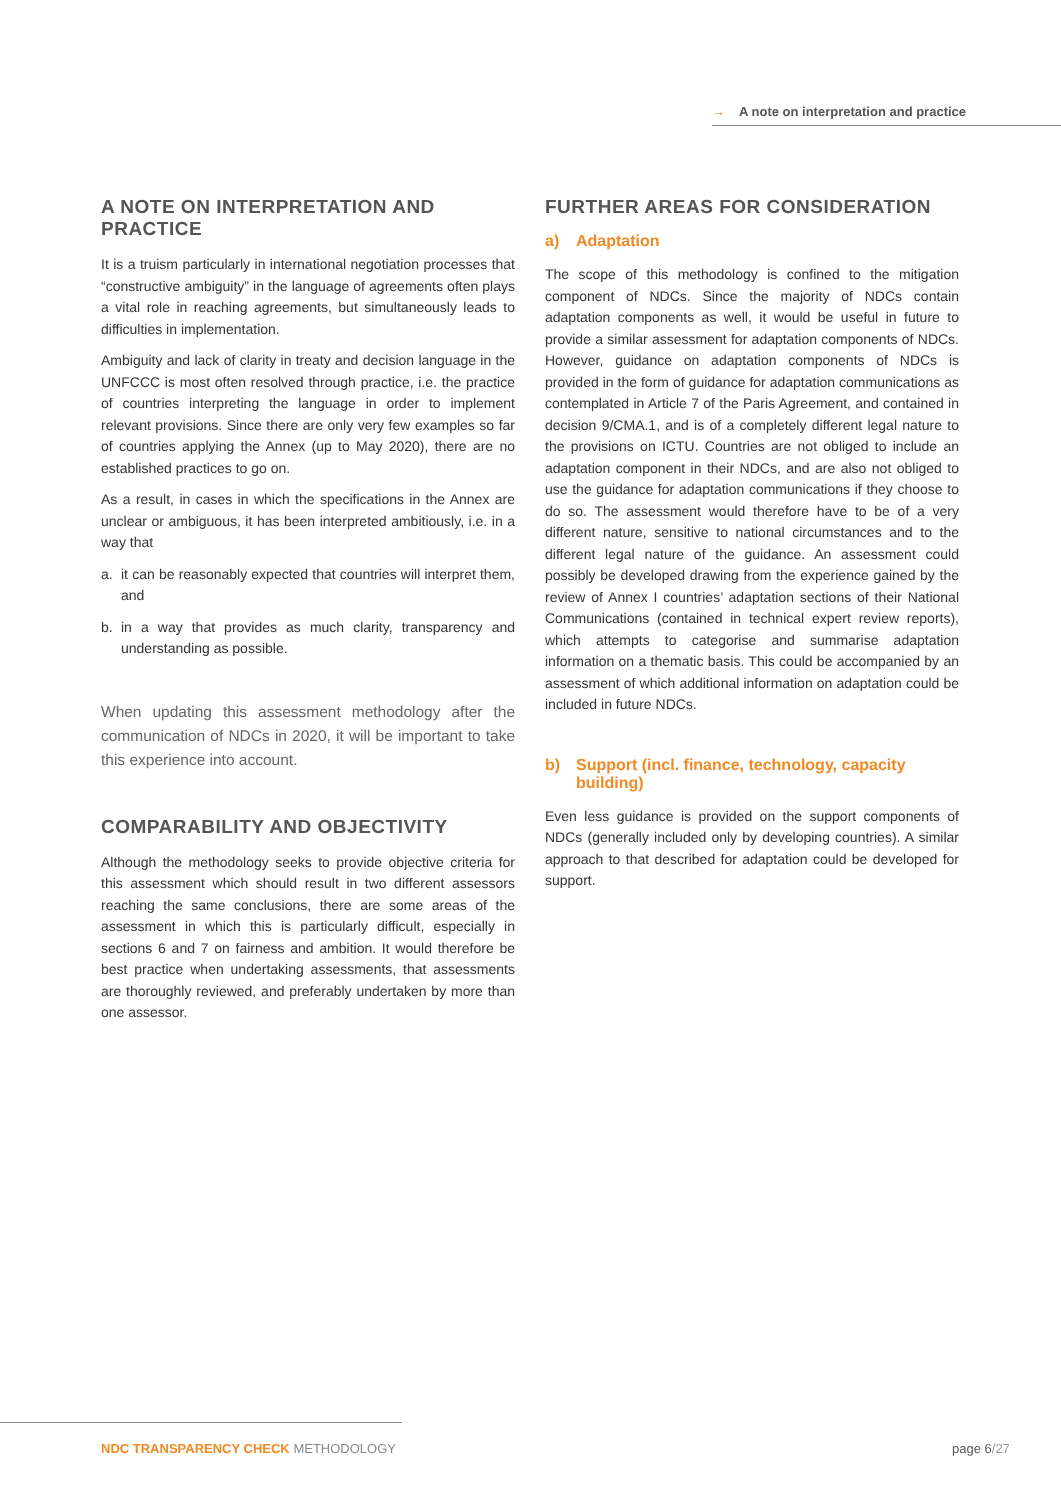→ A note on interpretation and practice
A NOTE ON INTERPRETATION AND PRACTICE
It is a truism particularly in international negotiation processes that “constructive ambiguity” in the language of agreements often plays a vital role in reaching agreements, but simultaneously leads to difficulties in implementation.
Ambiguity and lack of clarity in treaty and decision language in the UNFCCC is most often resolved through practice, i.e. the practice of countries interpreting the language in order to implement relevant provisions. Since there are only very few examples so far of countries applying the Annex (up to May 2020), there are no established practices to go on.
As a result, in cases in which the specifications in the Annex are unclear or ambiguous, it has been interpreted ambitiously, i.e. in a way that
a. it can be reasonably expected that countries will interpret them, and
b. in a way that provides as much clarity, transparency and understanding as possible.
When updating this assessment methodology after the communication of NDCs in 2020, it will be important to take this experience into account.
COMPARABILITY AND OBJECTIVITY
Although the methodology seeks to provide objective criteria for this assessment which should result in two different assessors reaching the same conclusions, there are some areas of the assessment in which this is particularly difficult, especially in sections 6 and 7 on fairness and ambition. It would therefore be best practice when undertaking assessments, that assessments are thoroughly reviewed, and preferably undertaken by more than one assessor.
FURTHER AREAS FOR CONSIDERATION
a) Adaptation
The scope of this methodology is confined to the mitigation component of NDCs. Since the majority of NDCs contain adaptation components as well, it would be useful in future to provide a similar assessment for adaptation components of NDCs. However, guidance on adaptation components of NDCs is provided in the form of guidance for adaptation communications as contemplated in Article 7 of the Paris Agreement, and contained in decision 9/CMA.1, and is of a completely different legal nature to the provisions on ICTU. Countries are not obliged to include an adaptation component in their NDCs, and are also not obliged to use the guidance for adaptation communications if they choose to do so. The assessment would therefore have to be of a very different nature, sensitive to national circumstances and to the different legal nature of the guidance. An assessment could possibly be developed drawing from the experience gained by the review of Annex I countries’ adaptation sections of their National Communications (contained in technical expert review reports), which attempts to categorise and summarise adaptation information on a thematic basis. This could be accompanied by an assessment of which additional information on adaptation could be included in future NDCs.
b) Support (incl. finance, technology, capacity building)
Even less guidance is provided on the support components of NDCs (generally included only by developing countries). A similar approach to that described for adaptation could be developed for support.
NDC TRANSPARENCY CHECK METHODOLOGY
page 6/27